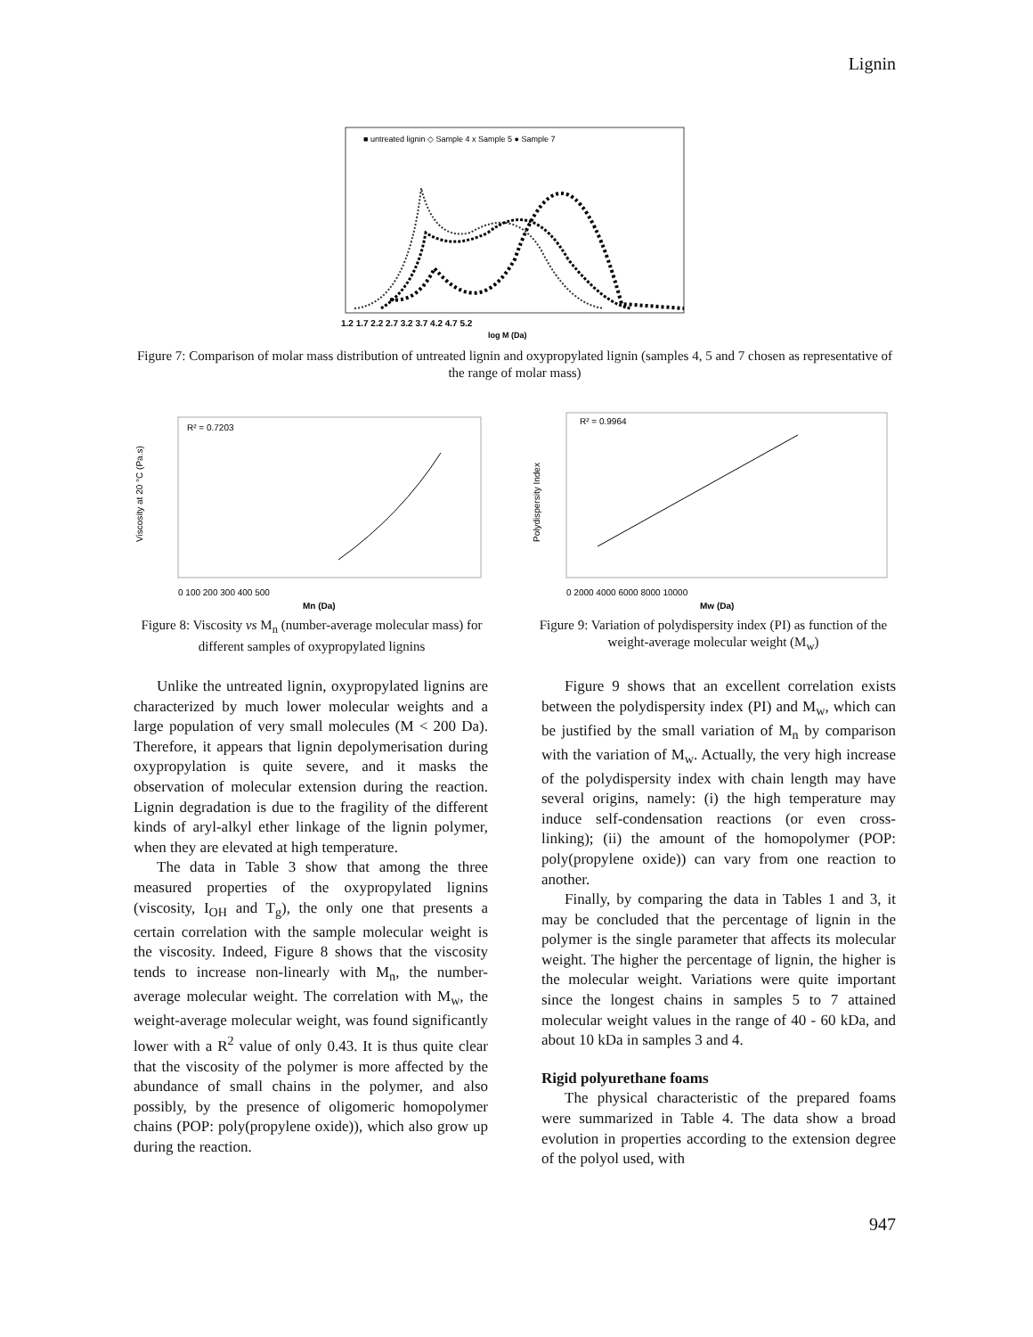Lignin
■ untreated lignin ◇ Sample 4 x Sample 5 ● Sample 7
1.2 1.7 2.2 2.7 3.2 3.7 4.2 4.7 5.2
log M (Da)
Figure 7: Comparison of molar mass distribution of untreated lignin and oxypropylated lignin (samples 4, 5 and 7 chosen as representative of the range of molar mass)
R² = 0.7203
Viscosity at 20 °C (Pa.s)
0 100 200 300 400 500
Mn (Da)
Figure 8: Viscosity vs M<sub>n</sub> (number-average molecular mass) for different samples of oxypropylated lignins
R² = 0.9964
Polydispersity Index
0 2000 4000 6000 8000 10000
Mw (Da)
Figure 9: Variation of polydispersity index (PI) as function of the weight-average molecular weight (M<sub>w</sub>)
Unlike the untreated lignin, oxypropylated lignins are characterized by much lower molecular weights and a large population of very small molecules (M < 200 Da). Therefore, it appears that lignin depolymerisation during oxypropylation is quite severe, and it masks the observation of molecular extension during the reaction. Lignin degradation is due to the fragility of the different kinds of aryl-alkyl ether linkage of the lignin polymer, when they are elevated at high temperature.
The data in Table 3 show that among the three measured properties of the oxypropylated lignins (viscosity, I<sub>OH</sub> and T<sub>g</sub>), the only one that presents a certain correlation with the sample molecular weight is the viscosity. Indeed, Figure 8 shows that the viscosity tends to increase non-linearly with M<sub>n</sub>, the number-average molecular weight. The correlation with M<sub>w</sub>, the weight-average molecular weight, was found significantly lower with a R<sup>2</sup> value of only 0.43. It is thus quite clear that the viscosity of the polymer is more affected by the abundance of small chains in the polymer, and also possibly, by the presence of oligomeric homopolymer chains (POP: poly(propylene oxide)), which also grow up during the reaction.
Figure 9 shows that an excellent correlation exists between the polydispersity index (PI) and M<sub>w</sub>, which can be justified by the small variation of M<sub>n</sub> by comparison with the variation of M<sub>w</sub>. Actually, the very high increase of the polydispersity index with chain length may have several origins, namely: (i) the high temperature may induce self-condensation reactions (or even cross-linking); (ii) the amount of the homopolymer (POP: poly(propylene oxide)) can vary from one reaction to another.
Finally, by comparing the data in Tables 1 and 3, it may be concluded that the percentage of lignin in the polymer is the single parameter that affects its molecular weight. The higher the percentage of lignin, the higher is the molecular weight. Variations were quite important since the longest chains in samples 5 to 7 attained molecular weight values in the range of 40 - 60 kDa, and about 10 kDa in samples 3 and 4.
Rigid polyurethane foams
The physical characteristic of the prepared foams were summarized in Table 4. The data show a broad evolution in properties according to the extension degree of the polyol used, with
947